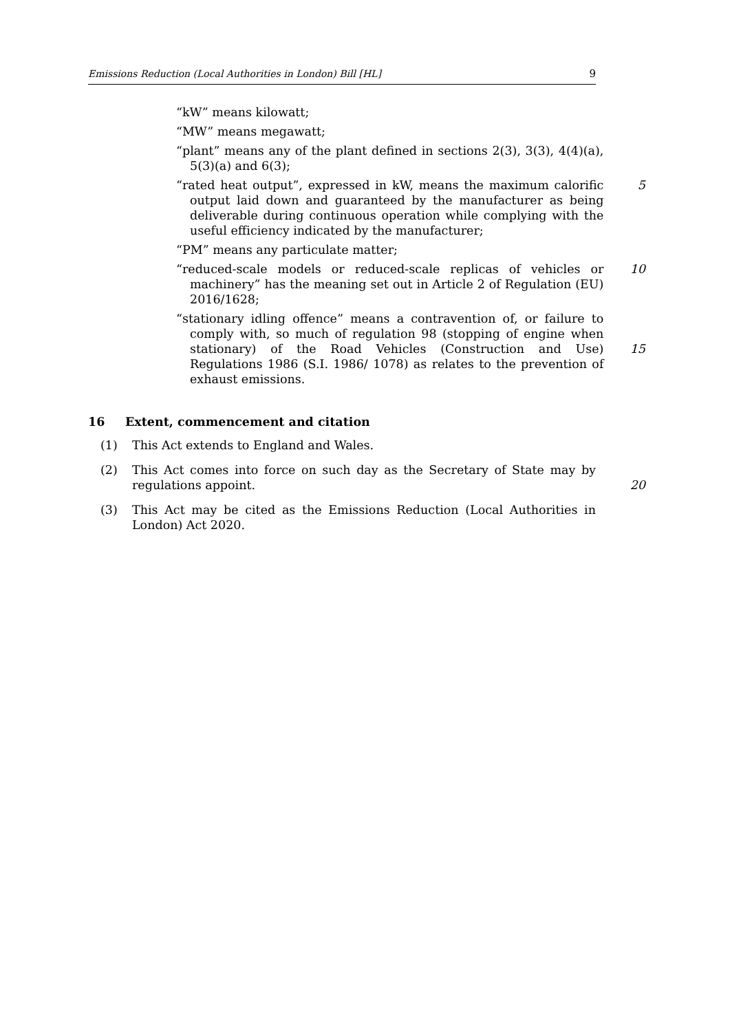Emissions Reduction (Local Authorities in London) Bill [HL] 9
“kW” means kilowatt;
“MW” means megawatt;
“plant” means any of the plant defined in sections 2(3), 3(3), 4(4)(a), 5(3)(a) and 6(3);
“rated heat output”, expressed in kW, means the maximum calorific output laid down and guaranteed by the manufacturer as being deliverable during continuous operation while complying with the useful efficiency indicated by the manufacturer;
“PM” means any particulate matter;
5
“reduced-scale models or reduced-scale replicas of vehicles or machinery” has the meaning set out in Article 2 of Regulation (EU) 2016/1628;
10
“stationary idling offence” means a contravention of, or failure to comply with, so much of regulation 98 (stopping of engine when stationary) of the Road Vehicles (Construction and Use) Regulations 1986 (S.I. 1986/ 1078) as relates to the prevention of exhaust emissions.
15
16 Extent, commencement and citation
(1) This Act extends to England and Wales.
(2) This Act comes into force on such day as the Secretary of State may by regulations appoint.
20
(3) This Act may be cited as the Emissions Reduction (Local Authorities in London) Act 2020.